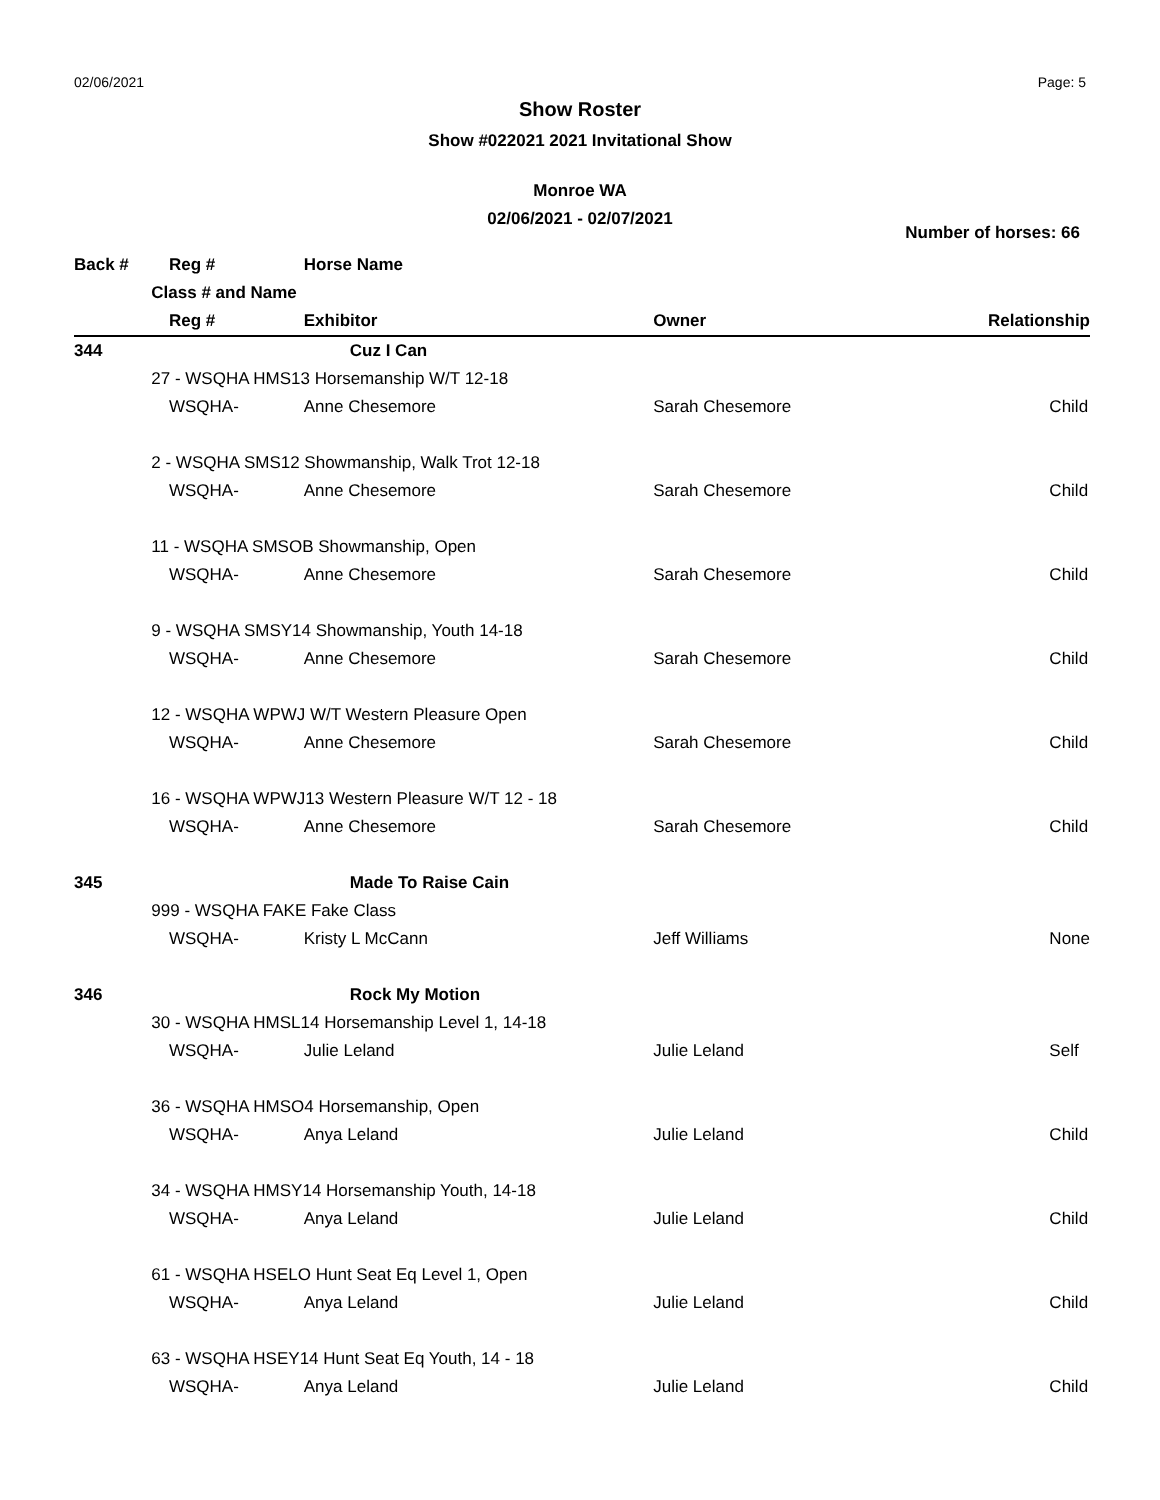02/06/2021 Page: 5
Show Roster
Show #022021 2021 Invitational Show
Monroe WA
02/06/2021 - 02/07/2021
Number of horses: 66
| Back # | | Reg # | Horse Name | | |
| --- | --- | --- | --- | --- | --- |
| | Class # and Name | | | | |
| | | Reg # | Exhibitor | Owner | Relationship |
| 344 | | | Cuz I Can | | |
| | 27 - WSQHA HMS13 Horsemanship W/T 12-18 | | | | |
| | | WSQHA- | Anne Chesemore | Sarah Chesemore | Child |
| | 2 - WSQHA SMS12 Showmanship, Walk Trot 12-18 | | | | |
| | | WSQHA- | Anne Chesemore | Sarah Chesemore | Child |
| | 11 - WSQHA SMSOB Showmanship, Open | | | | |
| | | WSQHA- | Anne Chesemore | Sarah Chesemore | Child |
| | 9 - WSQHA SMSY14 Showmanship, Youth 14-18 | | | | |
| | | WSQHA- | Anne Chesemore | Sarah Chesemore | Child |
| | 12 - WSQHA WPWJ W/T Western Pleasure Open | | | | |
| | | WSQHA- | Anne Chesemore | Sarah Chesemore | Child |
| | 16 - WSQHA WPWJ13 Western Pleasure W/T 12 - 18 | | | | |
| | | WSQHA- | Anne Chesemore | Sarah Chesemore | Child |
| 345 | | | Made To Raise Cain | | |
| | 999 - WSQHA FAKE Fake Class | | | | |
| | | WSQHA- | Kristy L McCann | Jeff Williams | None |
| 346 | | | Rock My Motion | | |
| | 30 - WSQHA HMSL14 Horsemanship Level 1, 14-18 | | | | |
| | | WSQHA- | Julie Leland | Julie Leland | Self |
| | 36 - WSQHA HMSO4 Horsemanship, Open | | | | |
| | | WSQHA- | Anya Leland | Julie Leland | Child |
| | 34 - WSQHA HMSY14 Horsemanship Youth, 14-18 | | | | |
| | | WSQHA- | Anya Leland | Julie Leland | Child |
| | 61 - WSQHA HSELO Hunt Seat Eq Level 1, Open | | | | |
| | | WSQHA- | Anya Leland | Julie Leland | Child |
| | 63 - WSQHA HSEY14 Hunt Seat Eq Youth, 14 - 18 | | | | |
| | | WSQHA- | Anya Leland | Julie Leland | Child |